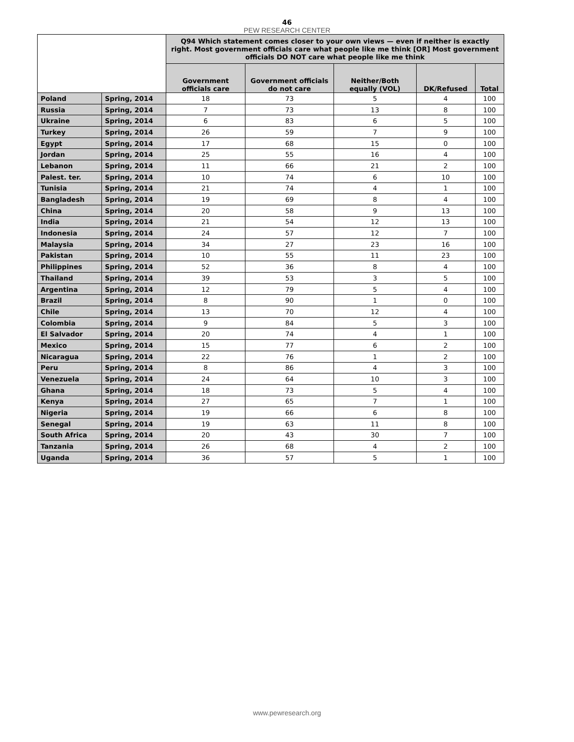46
PEW RESEARCH CENTER
| | | Q94 Which statement comes closer to your own views — even if neither is exactly right. Most government officials care what people like me think [OR] Most government officials DO NOT care what people like me think | | | | |
| --- | --- | --- | --- | --- | --- | --- |
| | | Government officials care | Government officials do not care | Neither/Both equally (VOL) | DK/Refused | Total |
| Poland | Spring, 2014 | 18 | 73 | 5 | 4 | 100 |
| Russia | Spring, 2014 | 7 | 73 | 13 | 8 | 100 |
| Ukraine | Spring, 2014 | 6 | 83 | 6 | 5 | 100 |
| Turkey | Spring, 2014 | 26 | 59 | 7 | 9 | 100 |
| Egypt | Spring, 2014 | 17 | 68 | 15 | 0 | 100 |
| Jordan | Spring, 2014 | 25 | 55 | 16 | 4 | 100 |
| Lebanon | Spring, 2014 | 11 | 66 | 21 | 2 | 100 |
| Palest. ter. | Spring, 2014 | 10 | 74 | 6 | 10 | 100 |
| Tunisia | Spring, 2014 | 21 | 74 | 4 | 1 | 100 |
| Bangladesh | Spring, 2014 | 19 | 69 | 8 | 4 | 100 |
| China | Spring, 2014 | 20 | 58 | 9 | 13 | 100 |
| India | Spring, 2014 | 21 | 54 | 12 | 13 | 100 |
| Indonesia | Spring, 2014 | 24 | 57 | 12 | 7 | 100 |
| Malaysia | Spring, 2014 | 34 | 27 | 23 | 16 | 100 |
| Pakistan | Spring, 2014 | 10 | 55 | 11 | 23 | 100 |
| Philippines | Spring, 2014 | 52 | 36 | 8 | 4 | 100 |
| Thailand | Spring, 2014 | 39 | 53 | 3 | 5 | 100 |
| Argentina | Spring, 2014 | 12 | 79 | 5 | 4 | 100 |
| Brazil | Spring, 2014 | 8 | 90 | 1 | 0 | 100 |
| Chile | Spring, 2014 | 13 | 70 | 12 | 4 | 100 |
| Colombia | Spring, 2014 | 9 | 84 | 5 | 3 | 100 |
| El Salvador | Spring, 2014 | 20 | 74 | 4 | 1 | 100 |
| Mexico | Spring, 2014 | 15 | 77 | 6 | 2 | 100 |
| Nicaragua | Spring, 2014 | 22 | 76 | 1 | 2 | 100 |
| Peru | Spring, 2014 | 8 | 86 | 4 | 3 | 100 |
| Venezuela | Spring, 2014 | 24 | 64 | 10 | 3 | 100 |
| Ghana | Spring, 2014 | 18 | 73 | 5 | 4 | 100 |
| Kenya | Spring, 2014 | 27 | 65 | 7 | 1 | 100 |
| Nigeria | Spring, 2014 | 19 | 66 | 6 | 8 | 100 |
| Senegal | Spring, 2014 | 19 | 63 | 11 | 8 | 100 |
| South Africa | Spring, 2014 | 20 | 43 | 30 | 7 | 100 |
| Tanzania | Spring, 2014 | 26 | 68 | 4 | 2 | 100 |
| Uganda | Spring, 2014 | 36 | 57 | 5 | 1 | 100 |
www.pewresearch.org